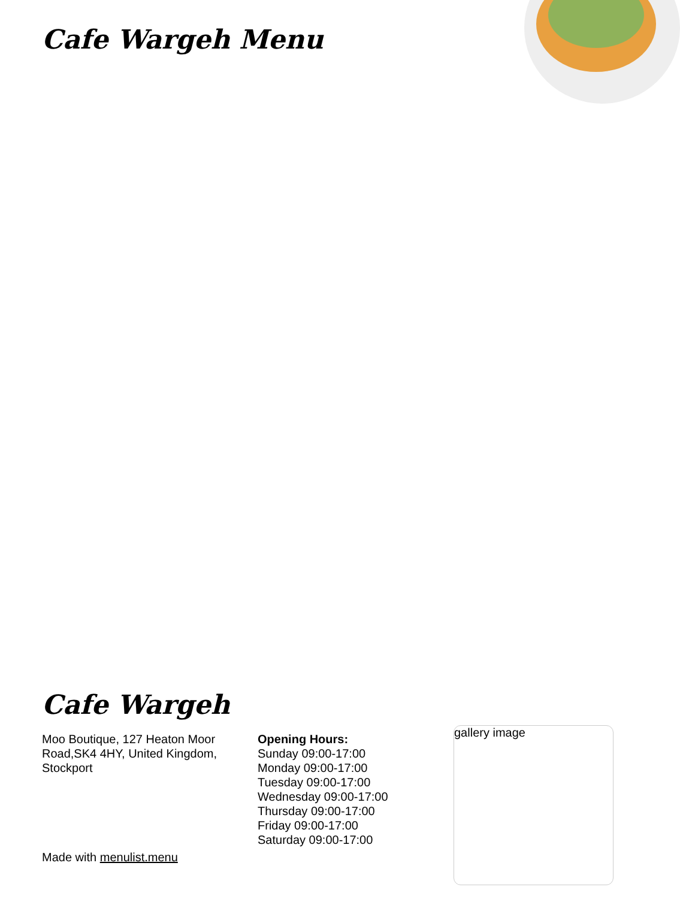Cafe Wargeh Menu
Cafe Wargeh
Moo Boutique, 127 Heaton Moor Road,SK4 4HY, United Kingdom, Stockport
Opening Hours:
Sunday 09:00-17:00
Monday 09:00-17:00
Tuesday 09:00-17:00
Wednesday 09:00-17:00
Thursday 09:00-17:00
Friday 09:00-17:00
Saturday 09:00-17:00
Made with menulist.menu
gallery image